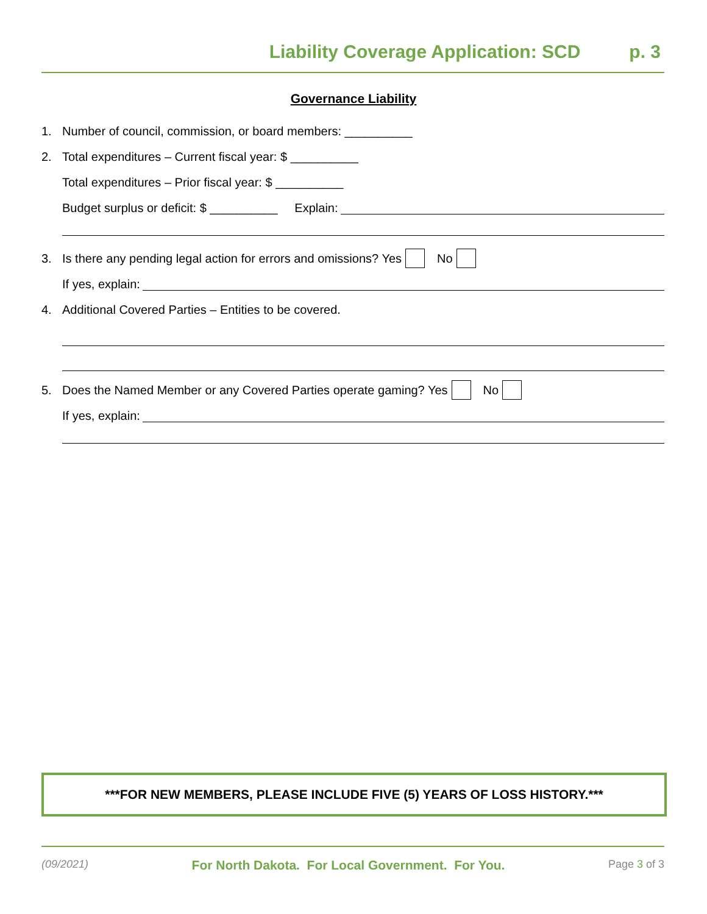Liability Coverage Application: SCD p. 3
Governance Liability
1. Number of council, commission, or board members: __________
2. Total expenditures – Current fiscal year: $ __________
Total expenditures – Prior fiscal year: $ __________
Budget surplus or deficit: $ __________ Explain:
3. Is there any pending legal action for errors and omissions? Yes No
If yes, explain:
4. Additional Covered Parties – Entities to be covered.
5. Does the Named Member or any Covered Parties operate gaming? Yes No
If yes, explain:
***FOR NEW MEMBERS, PLEASE INCLUDE FIVE (5) YEARS OF LOSS HISTORY.***
(09/2021) For North Dakota. For Local Government. For You. Page 3 of 3